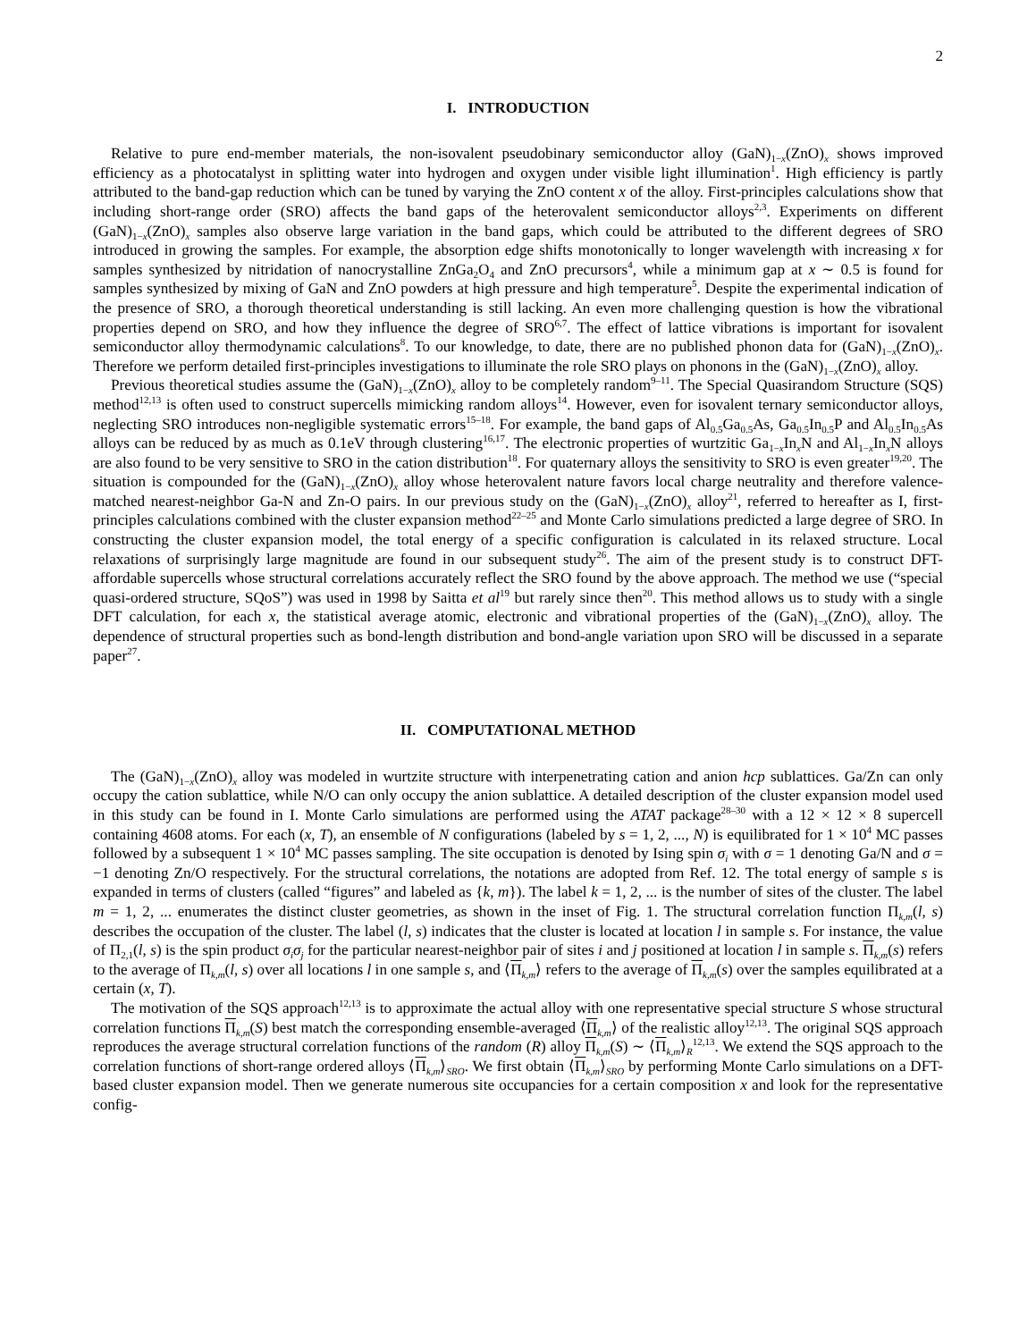2
I. INTRODUCTION
Relative to pure end-member materials, the non-isovalent pseudobinary semiconductor alloy (GaN)<sub>1−x</sub>(ZnO)<sub>x</sub> shows improved efficiency as a photocatalyst in splitting water into hydrogen and oxygen under visible light illumination<sup>1</sup>. High efficiency is partly attributed to the band-gap reduction which can be tuned by varying the ZnO content x of the alloy. First-principles calculations show that including short-range order (SRO) affects the band gaps of the heterovalent semiconductor alloys<sup>2,3</sup>. Experiments on different (GaN)<sub>1−x</sub>(ZnO)<sub>x</sub> samples also observe large variation in the band gaps, which could be attributed to the different degrees of SRO introduced in growing the samples. For example, the absorption edge shifts monotonically to longer wavelength with increasing x for samples synthesized by nitridation of nanocrystalline ZnGa<sub>2</sub>O<sub>4</sub> and ZnO precursors<sup>4</sup>, while a minimum gap at x ∼ 0.5 is found for samples synthesized by mixing of GaN and ZnO powders at high pressure and high temperature<sup>5</sup>. Despite the experimental indication of the presence of SRO, a thorough theoretical understanding is still lacking. An even more challenging question is how the vibrational properties depend on SRO, and how they influence the degree of SRO<sup>6,7</sup>. The effect of lattice vibrations is important for isovalent semiconductor alloy thermodynamic calculations<sup>8</sup>. To our knowledge, to date, there are no published phonon data for (GaN)<sub>1−x</sub>(ZnO)<sub>x</sub>. Therefore we perform detailed first-principles investigations to illuminate the role SRO plays on phonons in the (GaN)<sub>1−x</sub>(ZnO)<sub>x</sub> alloy.
Previous theoretical studies assume the (GaN)<sub>1−x</sub>(ZnO)<sub>x</sub> alloy to be completely random<sup>9–11</sup>. The Special Quasirandom Structure (SQS) method<sup>12,13</sup> is often used to construct supercells mimicking random alloys<sup>14</sup>. However, even for isovalent ternary semiconductor alloys, neglecting SRO introduces non-negligible systematic errors<sup>15–18</sup>. For example, the band gaps of Al<sub>0.5</sub>Ga<sub>0.5</sub>As, Ga<sub>0.5</sub>In<sub>0.5</sub>P and Al<sub>0.5</sub>In<sub>0.5</sub>As alloys can be reduced by as much as 0.1eV through clustering<sup>16,17</sup>. The electronic properties of wurtzitic Ga<sub>1−x</sub>In<sub>x</sub>N and Al<sub>1−x</sub>In<sub>x</sub>N alloys are also found to be very sensitive to SRO in the cation distribution<sup>18</sup>. For quaternary alloys the sensitivity to SRO is even greater<sup>19,20</sup>. The situation is compounded for the (GaN)<sub>1−x</sub>(ZnO)<sub>x</sub> alloy whose heterovalent nature favors local charge neutrality and therefore valence-matched nearest-neighbor Ga-N and Zn-O pairs. In our previous study on the (GaN)<sub>1−x</sub>(ZnO)<sub>x</sub> alloy<sup>21</sup>, referred to hereafter as I, first-principles calculations combined with the cluster expansion method<sup>22–25</sup> and Monte Carlo simulations predicted a large degree of SRO. In constructing the cluster expansion model, the total energy of a specific configuration is calculated in its relaxed structure. Local relaxations of surprisingly large magnitude are found in our subsequent study<sup>26</sup>. The aim of the present study is to construct DFT-affordable supercells whose structural correlations accurately reflect the SRO found by the above approach. The method we use (“special quasi-ordered structure, SQoS”) was used in 1998 by Saitta et al<sup>19</sup> but rarely since then<sup>20</sup>. This method allows us to study with a single DFT calculation, for each x, the statistical average atomic, electronic and vibrational properties of the (GaN)<sub>1−x</sub>(ZnO)<sub>x</sub> alloy. The dependence of structural properties such as bond-length distribution and bond-angle variation upon SRO will be discussed in a separate paper<sup>27</sup>.
II. COMPUTATIONAL METHOD
The (GaN)<sub>1−x</sub>(ZnO)<sub>x</sub> alloy was modeled in wurtzite structure with interpenetrating cation and anion hcp sublattices. Ga/Zn can only occupy the cation sublattice, while N/O can only occupy the anion sublattice. A detailed description of the cluster expansion model used in this study can be found in I. Monte Carlo simulations are performed using the ATAT package<sup>28–30</sup> with a 12 × 12 × 8 supercell containing 4608 atoms. For each (x, T), an ensemble of N configurations (labeled by s = 1, 2, ..., N) is equilibrated for 1 × 10<sup>4</sup> MC passes followed by a subsequent 1 × 10<sup>4</sup> MC passes sampling. The site occupation is denoted by Ising spin σ<sub>i</sub> with σ = 1 denoting Ga/N and σ = −1 denoting Zn/O respectively. For the structural correlations, the notations are adopted from Ref. 12. The total energy of sample s is expanded in terms of clusters (called “figures” and labeled as {k, m}). The label k = 1, 2, ... is the number of sites of the cluster. The label m = 1, 2, ... enumerates the distinct cluster geometries, as shown in the inset of Fig. 1. The structural correlation function Π<sub>k,m</sub>(l, s) describes the occupation of the cluster. The label (l, s) indicates that the cluster is located at location l in sample s. For instance, the value of Π<sub>2,1</sub>(l, s) is the spin product σ<sub>i</sub>σ<sub>j</sub> for the particular nearest-neighbor pair of sites i and j positioned at location l in sample s. Π<sub>k,m</sub>(s) refers to the average of Π<sub>k,m</sub>(l, s) over all locations l in one sample s, and ⟨Π<sub>k,m</sub>⟩ refers to the average of Π<sub>k,m</sub>(s) over the samples equilibrated at a certain (x, T).
The motivation of the SQS approach<sup>12,13</sup> is to approximate the actual alloy with one representative special structure S whose structural correlation functions Π<sub>k,m</sub>(S) best match the corresponding ensemble-averaged ⟨Π<sub>k,m</sub>⟩ of the realistic alloy<sup>12,13</sup>. The original SQS approach reproduces the average structural correlation functions of the random (R) alloy Π<sub>k,m</sub>(S) ∼ ⟨Π<sub>k,m</sub>⟩<sub>R</sub><sup>12,13</sup>. We extend the SQS approach to the correlation functions of short-range ordered alloys ⟨Π<sub>k,m</sub>⟩<sub>SRO</sub>. We first obtain ⟨Π<sub>k,m</sub>⟩<sub>SRO</sub> by performing Monte Carlo simulations on a DFT-based cluster expansion model. Then we generate numerous site occupancies for a certain composition x and look for the representative config-